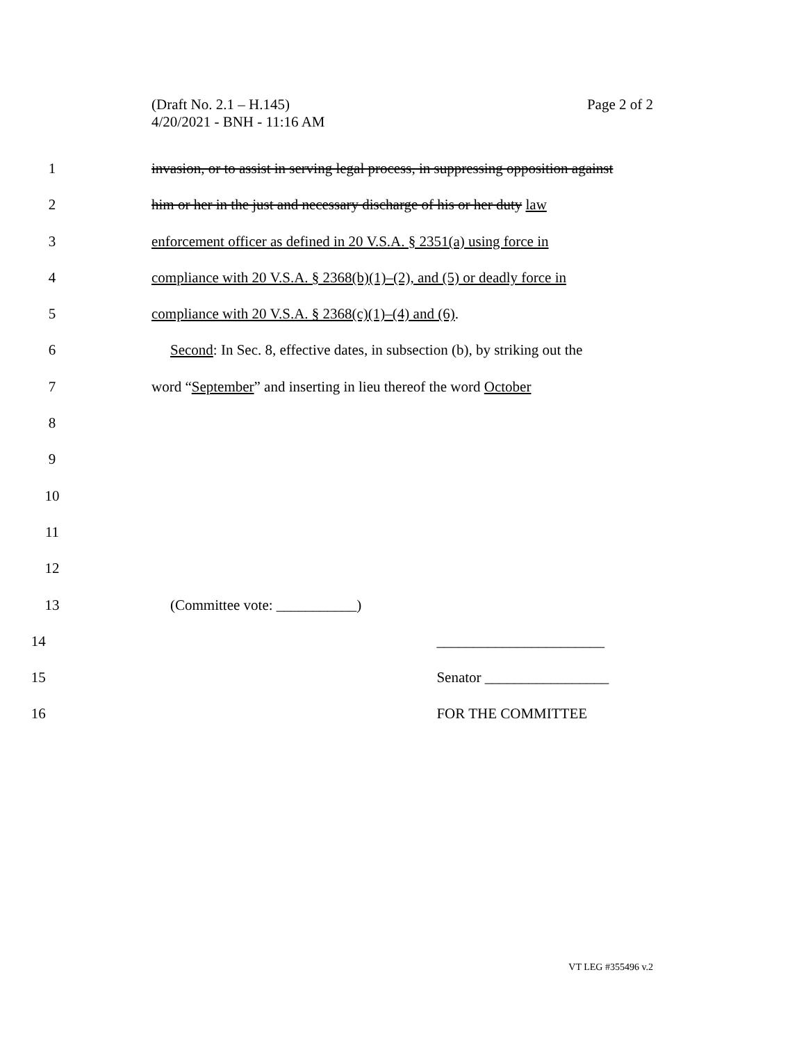Page 2 of 2 (Draft No. 2.1 – H.145)
4/20/2021 - BNH - 11:16 AM
1 invasion, or to assist in serving legal process, in suppressing opposition against
2 him or her in the just and necessary discharge of his or her duty law
3 enforcement officer as defined in 20 V.S.A. § 2351(a) using force in
4 compliance with 20 V.S.A. § 2368(b)(1)–(2), and (5) or deadly force in
5 compliance with 20 V.S.A. § 2368(c)(1)–(4) and (6).
6 Second: In Sec. 8, effective dates, in subsection (b), by striking out the
7 word “September” and inserting in lieu thereof the word October
8
9
10
11
12
13 (Committee vote: ___________)
14 _______________________
15 Senator _________________
16 FOR THE COMMITTEE
VT LEG #355496 v.2